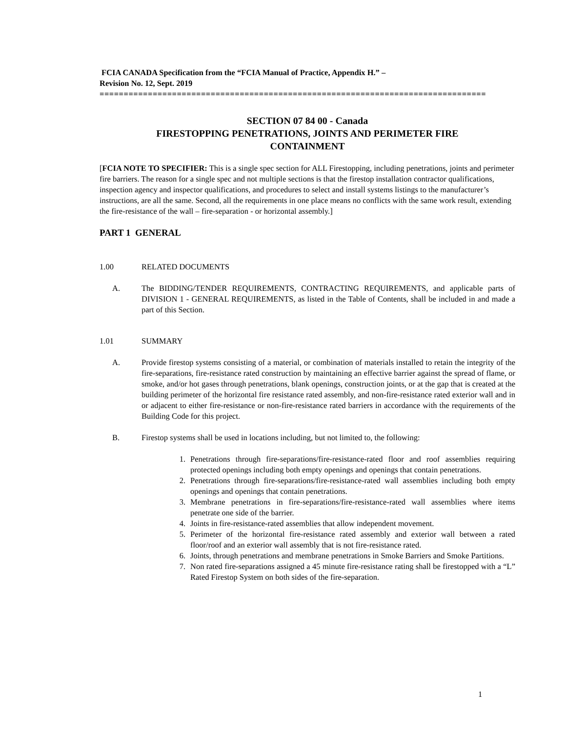FCIA CANADA Specification from the “FCIA Manual of Practice, Appendix H.” –
Revision No. 12, Sept. 2019
================================================================================
SECTION 07 84 00 - Canada
FIRESTOPPING PENETRATIONS, JOINTS AND PERIMETER FIRE
CONTAINMENT
[FCIA NOTE TO SPECIFIER: This is a single spec section for ALL Firestopping, including penetrations, joints and perimeter fire barriers. The reason for a single spec and not multiple sections is that the firestop installation contractor qualifications, inspection agency and inspector qualifications, and procedures to select and install systems listings to the manufacturer’s instructions, are all the same. Second, all the requirements in one place means no conflicts with the same work result, extending the fire-resistance of the wall – fire-separation - or horizontal assembly.]
PART 1 GENERAL
1.00 RELATED DOCUMENTS
A. The BIDDING/TENDER REQUIREMENTS, CONTRACTING REQUIREMENTS, and applicable parts of DIVISION 1 - GENERAL REQUIREMENTS, as listed in the Table of Contents, shall be included in and made a part of this Section.
1.01 SUMMARY
A. Provide firestop systems consisting of a material, or combination of materials installed to retain the integrity of the fire-separations, fire-resistance rated construction by maintaining an effective barrier against the spread of flame, or smoke, and/or hot gases through penetrations, blank openings, construction joints, or at the gap that is created at the building perimeter of the horizontal fire resistance rated assembly, and non-fire-resistance rated exterior wall and in or adjacent to either fire-resistance or non-fire-resistance rated barriers in accordance with the requirements of the Building Code for this project.
B. Firestop systems shall be used in locations including, but not limited to, the following:
1. Penetrations through fire-separations/fire-resistance-rated floor and roof assemblies requiring protected openings including both empty openings and openings that contain penetrations.
2. Penetrations through fire-separations/fire-resistance-rated wall assemblies including both empty openings and openings that contain penetrations.
3. Membrane penetrations in fire-separations/fire-resistance-rated wall assemblies where items penetrate one side of the barrier.
4. Joints in fire-resistance-rated assemblies that allow independent movement.
5. Perimeter of the horizontal fire-resistance rated assembly and exterior wall between a rated floor/roof and an exterior wall assembly that is not fire-resistance rated.
6. Joints, through penetrations and membrane penetrations in Smoke Barriers and Smoke Partitions.
7. Non rated fire-separations assigned a 45 minute fire-resistance rating shall be firestopped with a “L” Rated Firestop System on both sides of the fire-separation.
1